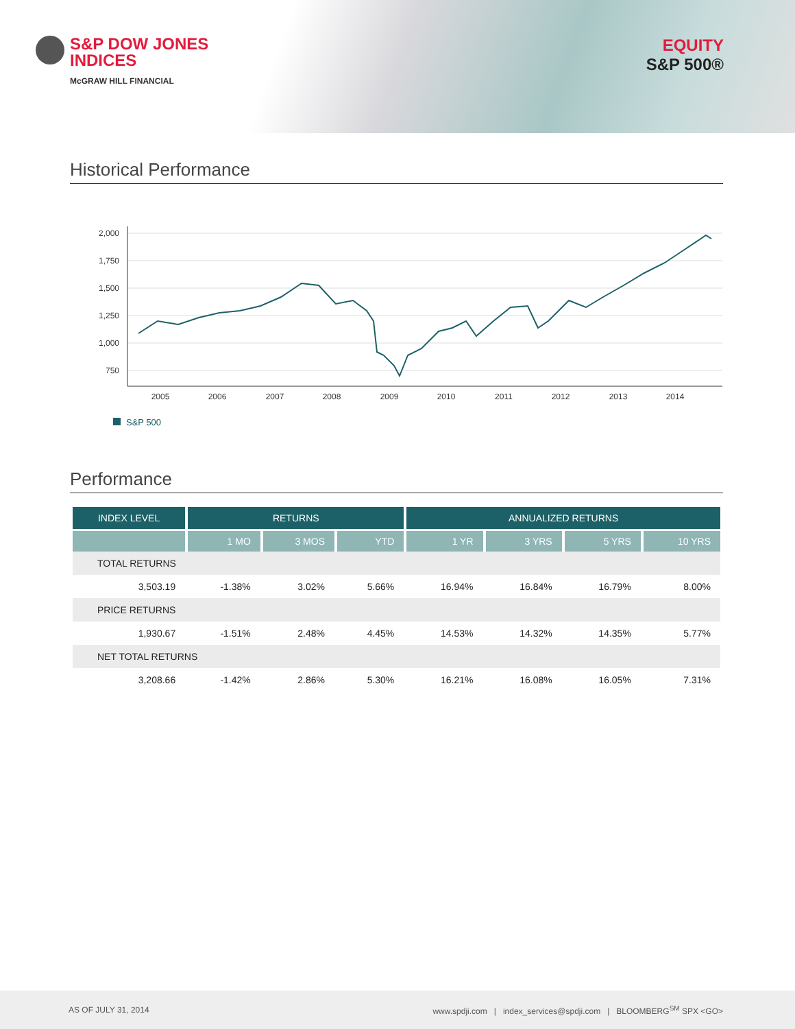S&P DOW JONES
INDICES
McGRAW HILL FINANCIAL
EQUITY
S&P 500®
Historical Performance
2,000
1,750
1,500
1,250
1,000
750
2005
2006
2007
2008
2009
2010
2011
2012
2013
2014
S&P 500
Performance
| INDEX LEVEL | RETURNS | | | ANNUALIZED RETURNS | | | |
| --- | --- | --- | --- | --- | --- | --- | --- |
| | 1 MO | 3 MOS | YTD | 1 YR | 3 YRS | 5 YRS | 10 YRS |
| TOTAL RETURNS | | | | | | | |
| 3,503.19 | -1.38% | 3.02% | 5.66% | 16.94% | 16.84% | 16.79% | 8.00% |
| PRICE RETURNS | | | | | | | |
| 1,930.67 | -1.51% | 2.48% | 4.45% | 14.53% | 14.32% | 14.35% | 5.77% |
| NET TOTAL RETURNS | | | | | | | |
| 3,208.66 | -1.42% | 2.86% | 5.30% | 16.21% | 16.08% | 16.05% | 7.31% |
AS OF JULY 31, 2014 www.spdji.com | index_services@spdji.com | BLOOMBERG<sup>SM</sup> SPX <GO>